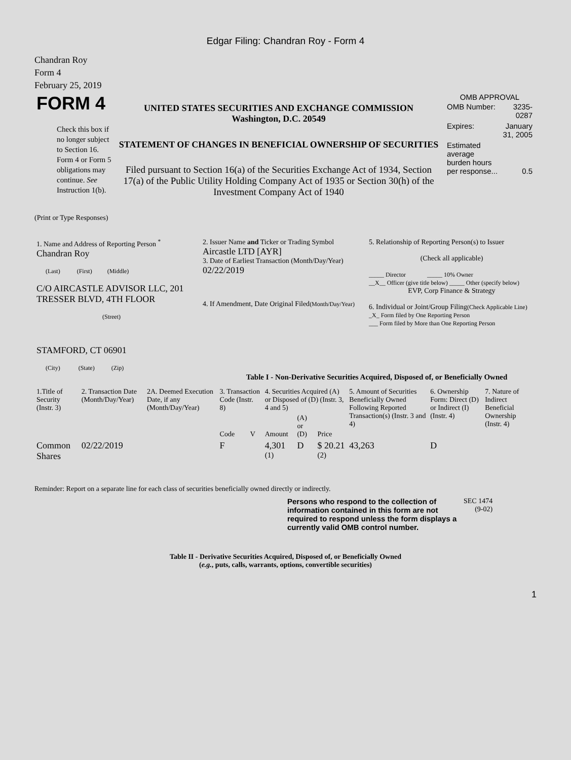Edgar Filing: Chandran Roy - Form 4
Chandran Roy
Form 4
February 25, 2019
| FORM 4 Check this box if no longer subject to Section 16. Form 4 or Form 5 obligations may continue. See Instruction 1(b). | UNITED STATES SECURITIES AND EXCHANGE COMMISSION Washington, D.C. 20549 STATEMENT OF CHANGES IN BENEFICIAL OWNERSHIP OF SECURITIES Filed pursuant to Section 16(a) of the Securities Exchange Act of 1934, Section 17(a) of the Public Utility Holding Company Act of 1935 or Section 30(h) of the Investment Company Act of 1940 | OMB APPROVAL / OMB Number: / 3235-0287 / / Expires: / January 31, 2005 / / Estimated average burden hours per response... / 0.5 / |
(Print or Type Responses)
| 1. Name and Address of Reporting Person <sup>*</sup> Chandran Roy (Last) (First) (Middle) C/O AIRCASTLE ADVISOR LLC, 201 TRESSER BLVD, 4TH FLOOR (Street) STAMFORD, CT 06901 (City) (State) (Zip) | 2. Issuer Name and Ticker or Trading Symbol Aircastle LTD [AYR] 3. Date of Earliest Transaction (Month/Day/Year) 02/22/2019 4. If Amendment, Date Original Filed (Month/Day/Year) | 5. Relationship of Reporting Person(s) to Issuer (Check all applicable) _____ Director _____ 10% Owner __X__ Officer (give title below) _____ Other (specify below) EVP, Corp Finance & Strategy 6. Individual or Joint/Group Filing (Check Applicable Line) _X_ Form filed by One Reporting Person ___ Form filed by More than One Reporting Person |
Table I - Non-Derivative Securities Acquired, Disposed of, or Beneficially Owned
| 1.Title of Security (Instr. 3) | 2. Transaction Date (Month/Day/Year) | 2A. Deemed Execution Date, if any (Month/Day/Year) | 3. Transaction Code (Instr. 8) | | 4. Securities Acquired (A) or Disposed of (D) (Instr. 3, 4 and 5) | | | 5. Amount of Securities Beneficially Owned Following Reported Transaction(s) (Instr. 3 and 4) | 6. Ownership Form: Direct (D) or Indirect (I) (Instr. 4) | 7. Nature of Indirect Beneficial Ownership (Instr. 4) |
| --- | --- | --- | --- | --- | --- | --- | --- | --- | --- | --- |
| | | | Code | V | Amount | (A) or (D) | Price | | | |
| Common Shares | 02/22/2019 | | F | | 4,301 <sup>(1)</sup> | D | $ 20.21 <sup>(2)</sup> | 43,263 | D | |
Reminder: Report on a separate line for each class of securities beneficially owned directly or indirectly.
| Persons who respond to the collection of information contained in this form are not required to respond unless the form displays a currently valid OMB control number. | SEC 1474 (9-02) |
Table II - Derivative Securities Acquired, Disposed of, or Beneficially Owned
(e.g., puts, calls, warrants, options, convertible securities)
1